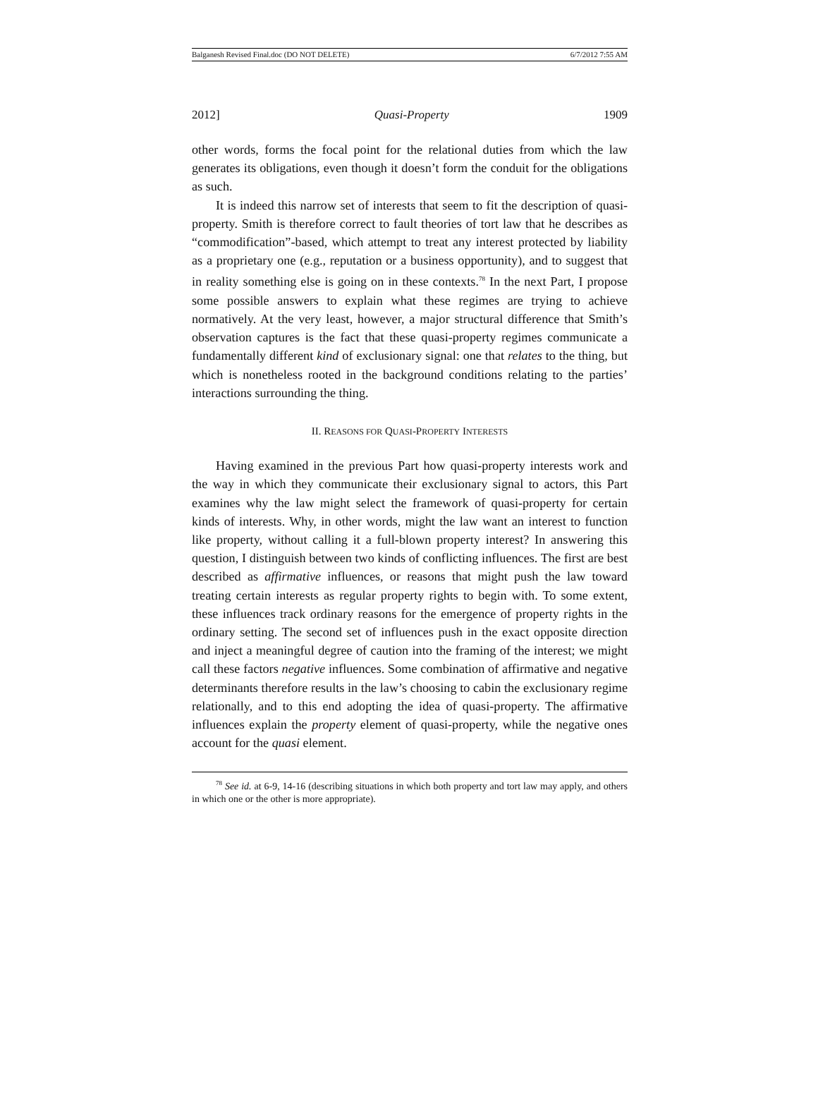Balganesh Revised Final.doc (DO NOT DELETE) 6/7/2012 7:55 AM
2012] Quasi-Property 1909
other words, forms the focal point for the relational duties from which the law generates its obligations, even though it doesn’t form the conduit for the obligations as such.
It is indeed this narrow set of interests that seem to fit the description of quasi-property. Smith is therefore correct to fault theories of tort law that he describes as “commodification”-based, which attempt to treat any interest protected by liability as a proprietary one (e.g., reputation or a business opportunity), and to suggest that in reality something else is going on in these contexts.<sup>78</sup> In the next Part, I propose some possible answers to explain what these regimes are trying to achieve normatively. At the very least, however, a major structural difference that Smith’s observation captures is the fact that these quasi-property regimes communicate a fundamentally different kind of exclusionary signal: one that relates to the thing, but which is nonetheless rooted in the background conditions relating to the parties’ interactions surrounding the thing.
II. REASONS FOR QUASI-PROPERTY INTERESTS
Having examined in the previous Part how quasi-property interests work and the way in which they communicate their exclusionary signal to actors, this Part examines why the law might select the framework of quasi-property for certain kinds of interests. Why, in other words, might the law want an interest to function like property, without calling it a full-blown property interest? In answering this question, I distinguish between two kinds of conflicting influences. The first are best described as affirmative influences, or reasons that might push the law toward treating certain interests as regular property rights to begin with. To some extent, these influences track ordinary reasons for the emergence of property rights in the ordinary setting. The second set of influences push in the exact opposite direction and inject a meaningful degree of caution into the framing of the interest; we might call these factors negative influences. Some combination of affirmative and negative determinants therefore results in the law’s choosing to cabin the exclusionary regime relationally, and to this end adopting the idea of quasi-property. The affirmative influences explain the property element of quasi-property, while the negative ones account for the quasi element.
<sup>78</sup> See id. at 6-9, 14-16 (describing situations in which both property and tort law may apply, and others in which one or the other is more appropriate).